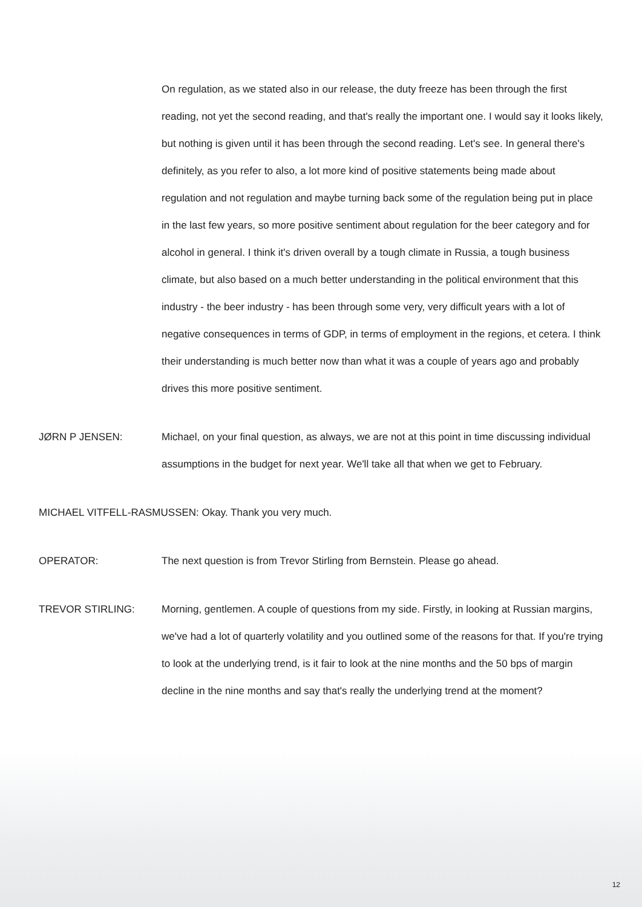On regulation, as we stated also in our release, the duty freeze has been through the first reading, not yet the second reading, and that's really the important one. I would say it looks likely, but nothing is given until it has been through the second reading. Let's see. In general there's definitely, as you refer to also, a lot more kind of positive statements being made about regulation and not regulation and maybe turning back some of the regulation being put in place in the last few years, so more positive sentiment about regulation for the beer category and for alcohol in general. I think it's driven overall by a tough climate in Russia, a tough business climate, but also based on a much better understanding in the political environment that this industry - the beer industry - has been through some very, very difficult years with a lot of negative consequences in terms of GDP, in terms of employment in the regions, et cetera. I think their understanding is much better now than what it was a couple of years ago and probably drives this more positive sentiment.
JØRN P JENSEN: Michael, on your final question, as always, we are not at this point in time discussing individual assumptions in the budget for next year. We'll take all that when we get to February.
MICHAEL VITFELL-RASMUSSEN: Okay. Thank you very much.
OPERATOR: The next question is from Trevor Stirling from Bernstein. Please go ahead.
TREVOR STIRLING: Morning, gentlemen. A couple of questions from my side. Firstly, in looking at Russian margins, we've had a lot of quarterly volatility and you outlined some of the reasons for that. If you're trying to look at the underlying trend, is it fair to look at the nine months and the 50 bps of margin decline in the nine months and say that's really the underlying trend at the moment?
12